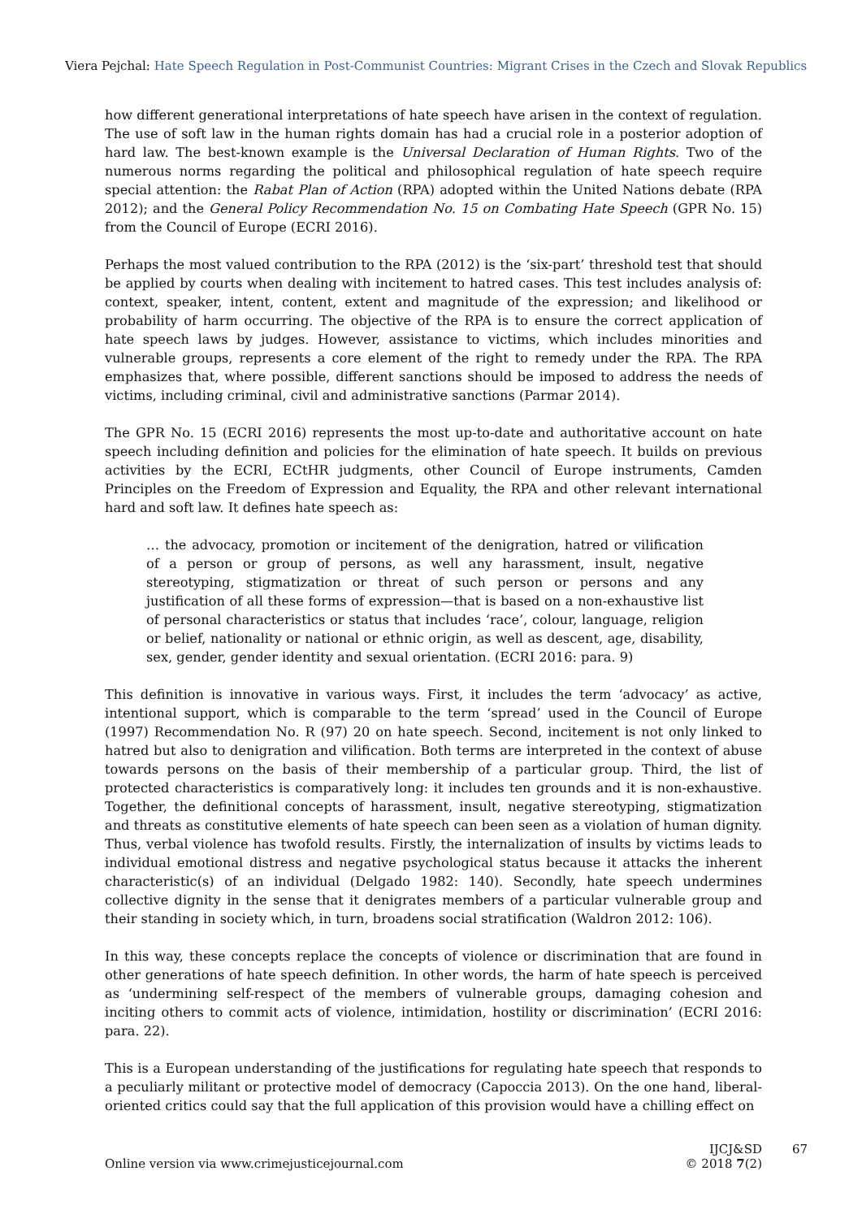Viera Pejchal: Hate Speech Regulation in Post-Communist Countries: Migrant Crises in the Czech and Slovak Republics
how different generational interpretations of hate speech have arisen in the context of regulation. The use of soft law in the human rights domain has had a crucial role in a posterior adoption of hard law. The best-known example is the Universal Declaration of Human Rights. Two of the numerous norms regarding the political and philosophical regulation of hate speech require special attention: the Rabat Plan of Action (RPA) adopted within the United Nations debate (RPA 2012); and the General Policy Recommendation No. 15 on Combating Hate Speech (GPR No. 15) from the Council of Europe (ECRI 2016).
Perhaps the most valued contribution to the RPA (2012) is the ‘six-part’ threshold test that should be applied by courts when dealing with incitement to hatred cases. This test includes analysis of: context, speaker, intent, content, extent and magnitude of the expression; and likelihood or probability of harm occurring. The objective of the RPA is to ensure the correct application of hate speech laws by judges. However, assistance to victims, which includes minorities and vulnerable groups, represents a core element of the right to remedy under the RPA. The RPA emphasizes that, where possible, different sanctions should be imposed to address the needs of victims, including criminal, civil and administrative sanctions (Parmar 2014).
The GPR No. 15 (ECRI 2016) represents the most up-to-date and authoritative account on hate speech including definition and policies for the elimination of hate speech. It builds on previous activities by the ECRI, ECtHR judgments, other Council of Europe instruments, Camden Principles on the Freedom of Expression and Equality, the RPA and other relevant international hard and soft law. It defines hate speech as:
… the advocacy, promotion or incitement of the denigration, hatred or vilification of a person or group of persons, as well any harassment, insult, negative stereotyping, stigmatization or threat of such person or persons and any justification of all these forms of expression—that is based on a non-exhaustive list of personal characteristics or status that includes ‘race’, colour, language, religion or belief, nationality or national or ethnic origin, as well as descent, age, disability, sex, gender, gender identity and sexual orientation. (ECRI 2016: para. 9)
This definition is innovative in various ways. First, it includes the term ‘advocacy’ as active, intentional support, which is comparable to the term ‘spread’ used in the Council of Europe (1997) Recommendation No. R (97) 20 on hate speech. Second, incitement is not only linked to hatred but also to denigration and vilification. Both terms are interpreted in the context of abuse towards persons on the basis of their membership of a particular group. Third, the list of protected characteristics is comparatively long: it includes ten grounds and it is non-exhaustive. Together, the definitional concepts of harassment, insult, negative stereotyping, stigmatization and threats as constitutive elements of hate speech can been seen as a violation of human dignity. Thus, verbal violence has twofold results. Firstly, the internalization of insults by victims leads to individual emotional distress and negative psychological status because it attacks the inherent characteristic(s) of an individual (Delgado 1982: 140). Secondly, hate speech undermines collective dignity in the sense that it denigrates members of a particular vulnerable group and their standing in society which, in turn, broadens social stratification (Waldron 2012: 106).
In this way, these concepts replace the concepts of violence or discrimination that are found in other generations of hate speech definition. In other words, the harm of hate speech is perceived as ‘undermining self-respect of the members of vulnerable groups, damaging cohesion and inciting others to commit acts of violence, intimidation, hostility or discrimination’ (ECRI 2016: para. 22).
This is a European understanding of the justifications for regulating hate speech that responds to a peculiarly militant or protective model of democracy (Capoccia 2013). On the one hand, liberal-oriented critics could say that the full application of this provision would have a chilling effect on
Online version via www.crimejusticejournal.com
IJCJ&SD
© 2018 7(2)
67